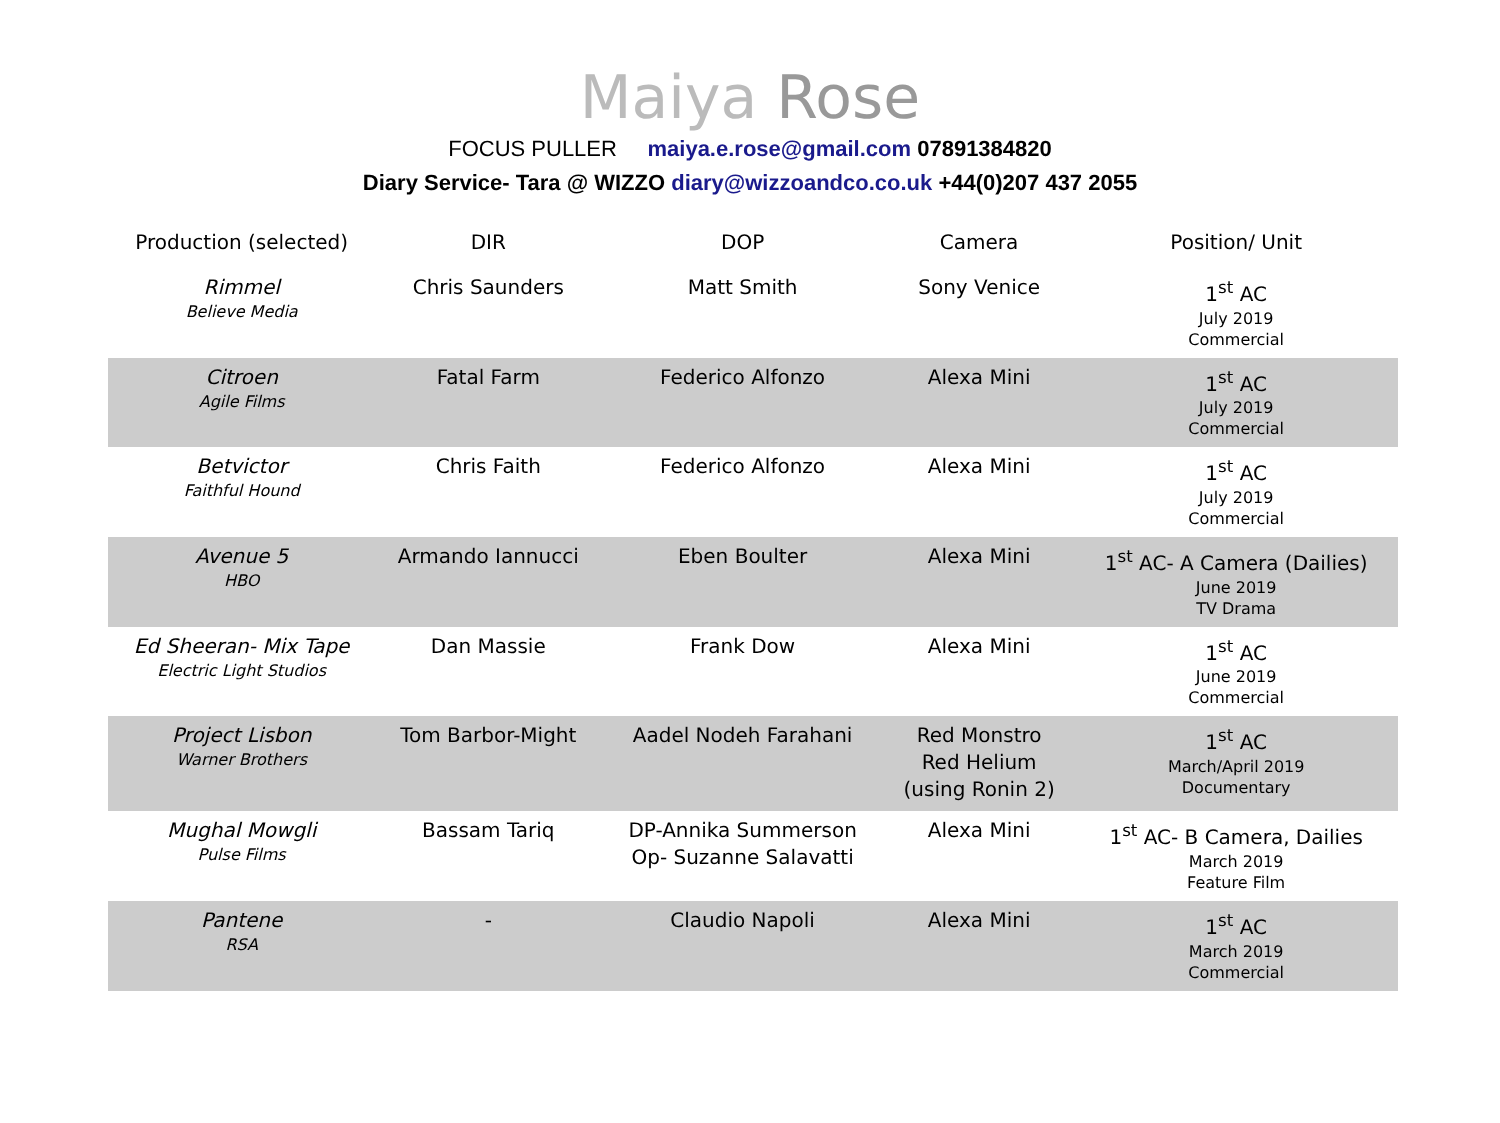Maiya Rose
FOCUS PULLER maiya.e.rose@gmail.com 07891384820
Diary Service- Tara @ WIZZO diary@wizzoandco.co.uk +44(0)207 437 2055
| Production (selected) | DIR | DOP | Camera | Position/ Unit |
| --- | --- | --- | --- | --- |
| Rimmel Believe Media | Chris Saunders | Matt Smith | Sony Venice | 1<sup>st</sup> AC July 2019 Commercial |
| Citroen Agile Films | Fatal Farm | Federico Alfonzo | Alexa Mini | 1<sup>st</sup> AC July 2019 Commercial |
| Betvictor Faithful Hound | Chris Faith | Federico Alfonzo | Alexa Mini | 1<sup>st</sup> AC July 2019 Commercial |
| Avenue 5 HBO | Armando Iannucci | Eben Boulter | Alexa Mini | 1<sup>st</sup> AC- A Camera (Dailies) June 2019 TV Drama |
| Ed Sheeran- Mix Tape Electric Light Studios | Dan Massie | Frank Dow | Alexa Mini | 1<sup>st</sup> AC June 2019 Commercial |
| Project Lisbon Warner Brothers | Tom Barbor-Might | Aadel Nodeh Farahani | Red Monstro Red Helium (using Ronin 2) | 1<sup>st</sup> AC March/April 2019 Documentary |
| Mughal Mowgli Pulse Films | Bassam Tariq | DP-Annika Summerson Op- Suzanne Salavatti | Alexa Mini | 1<sup>st</sup> AC- B Camera, Dailies March 2019 Feature Film |
| Pantene RSA | - | Claudio Napoli | Alexa Mini | 1<sup>st</sup> AC March 2019 Commercial |